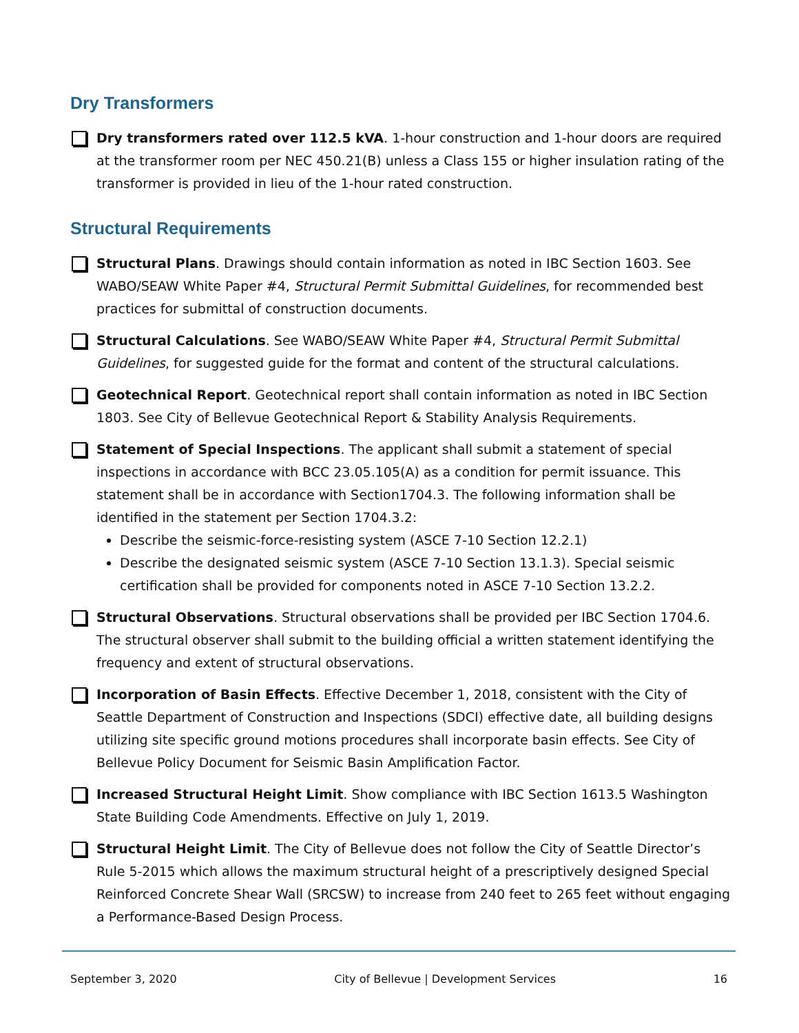Dry Transformers
Dry transformers rated over 112.5 kVA. 1-hour construction and 1-hour doors are required at the transformer room per NEC 450.21(B) unless a Class 155 or higher insulation rating of the transformer is provided in lieu of the 1-hour rated construction.
Structural Requirements
Structural Plans. Drawings should contain information as noted in IBC Section 1603. See WABO/SEAW White Paper #4, Structural Permit Submittal Guidelines, for recommended best practices for submittal of construction documents.
Structural Calculations. See WABO/SEAW White Paper #4, Structural Permit Submittal Guidelines, for suggested guide for the format and content of the structural calculations.
Geotechnical Report. Geotechnical report shall contain information as noted in IBC Section 1803. See City of Bellevue Geotechnical Report & Stability Analysis Requirements.
Statement of Special Inspections. The applicant shall submit a statement of special inspections in accordance with BCC 23.05.105(A) as a condition for permit issuance. This statement shall be in accordance with Section1704.3. The following information shall be identified in the statement per Section 1704.3.2:
Describe the seismic-force-resisting system (ASCE 7-10 Section 12.2.1)
Describe the designated seismic system (ASCE 7-10 Section 13.1.3). Special seismic certification shall be provided for components noted in ASCE 7-10 Section 13.2.2.
Structural Observations. Structural observations shall be provided per IBC Section 1704.6. The structural observer shall submit to the building official a written statement identifying the frequency and extent of structural observations.
Incorporation of Basin Effects. Effective December 1, 2018, consistent with the City of Seattle Department of Construction and Inspections (SDCI) effective date, all building designs utilizing site specific ground motions procedures shall incorporate basin effects. See City of Bellevue Policy Document for Seismic Basin Amplification Factor.
Increased Structural Height Limit. Show compliance with IBC Section 1613.5 Washington State Building Code Amendments. Effective on July 1, 2019.
Structural Height Limit. The City of Bellevue does not follow the City of Seattle Director’s Rule 5-2015 which allows the maximum structural height of a prescriptively designed Special Reinforced Concrete Shear Wall (SRCSW) to increase from 240 feet to 265 feet without engaging a Performance-Based Design Process.
September 3, 2020 City of Bellevue | Development Services 16